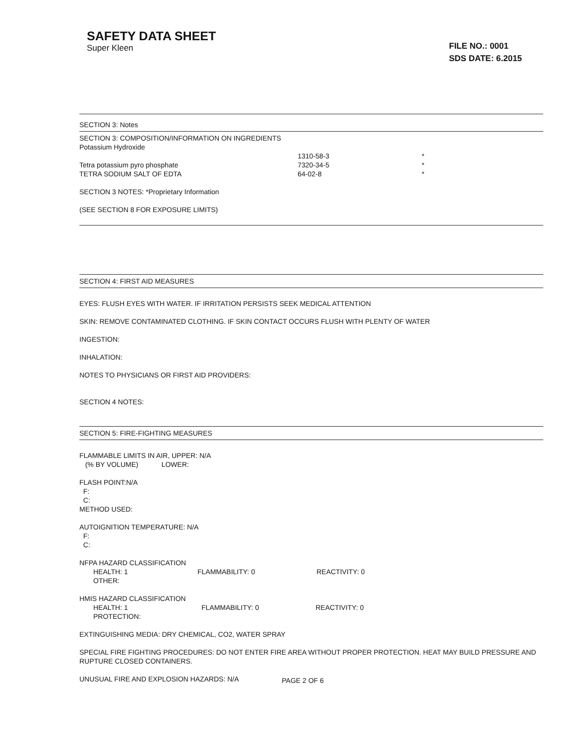SAFETY DATA SHEET
Super Kleen
FILE NO.: 0001
SDS DATE: 6.2015
SECTION 3: Notes
SECTION 3: COMPOSITION/INFORMATION ON INGREDIENTS
Potassium Hydroxide
1310-58-3 *
Tetra potassium pyro phosphate 7320-34-5 *
TETRA SODIUM SALT OF EDTA 64-02-8 *
SECTION 3 NOTES: *Proprietary Information
(SEE SECTION 8 FOR EXPOSURE LIMITS)
SECTION 4: FIRST AID MEASURES
EYES: FLUSH EYES WITH WATER. IF IRRITATION PERSISTS SEEK MEDICAL ATTENTION
SKIN: REMOVE CONTAMINATED CLOTHING. IF SKIN CONTACT OCCURS FLUSH WITH PLENTY OF WATER
INGESTION:
INHALATION:
NOTES TO PHYSICIANS OR FIRST AID PROVIDERS:
SECTION 4 NOTES:
SECTION 5: FIRE-FIGHTING MEASURES
FLAMMABLE LIMITS IN AIR, UPPER: N/A
(% BY VOLUME) LOWER:
FLASH POINT:N/A
F:
C:
METHOD USED:
AUTOIGNITION TEMPERATURE: N/A
F:
C:
NFPA HAZARD CLASSIFICATION
HEALTH: 1 FLAMMABILITY: 0 REACTIVITY: 0
OTHER:
HMIS HAZARD CLASSIFICATION
HEALTH: 1 FLAMMABILITY: 0 REACTIVITY: 0
PROTECTION:
EXTINGUISHING MEDIA: DRY CHEMICAL, CO2, WATER SPRAY
SPECIAL FIRE FIGHTING PROCEDURES: DO NOT ENTER FIRE AREA WITHOUT PROPER PROTECTION. HEAT MAY BUILD PRESSURE AND RUPTURE CLOSED CONTAINERS.
UNUSUAL FIRE AND EXPLOSION HAZARDS: N/A
PAGE 2 OF 6